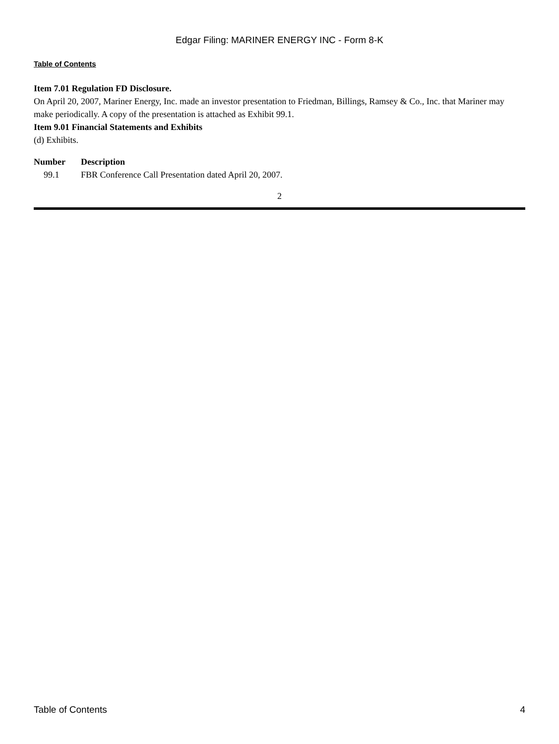Edgar Filing: MARINER ENERGY INC - Form 8-K
Table of Contents
Item 7.01 Regulation FD Disclosure.
On April 20, 2007, Mariner Energy, Inc. made an investor presentation to Friedman, Billings, Ramsey & Co., Inc. that Mariner may make periodically. A copy of the presentation is attached as Exhibit 99.1.
Item 9.01 Financial Statements and Exhibits
(d) Exhibits.
| Number | Description |
| --- | --- |
| 99.1 | FBR Conference Call Presentation dated April 20, 2007. |
2
Table of Contents 4